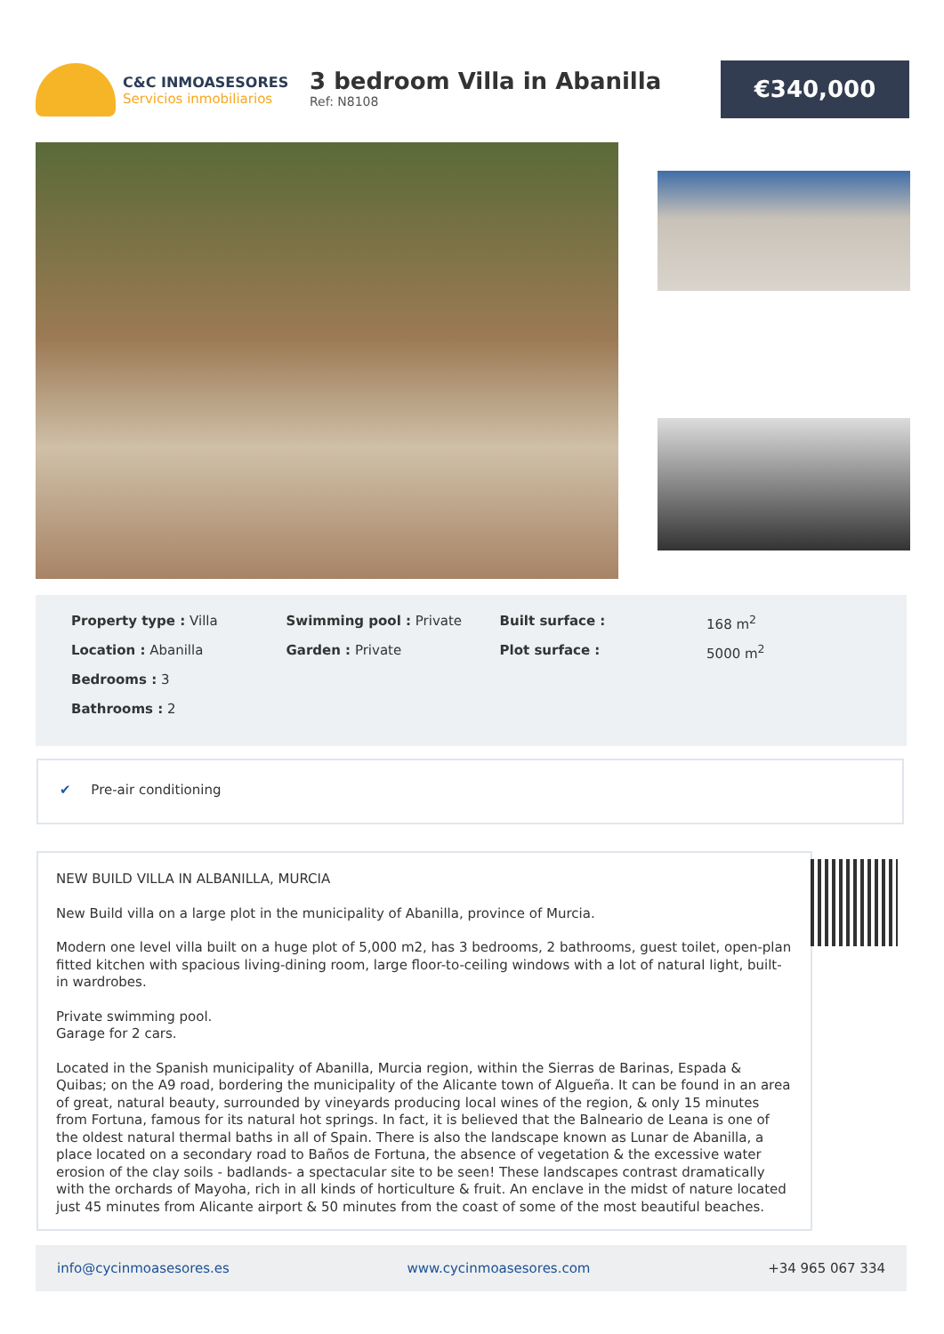C&C INMOASESORES
Servicios inmobiliarios
3 bedroom Villa in Abanilla
Ref: N8108
€340,000
| Property type : Villa | Swimming pool : Private | Built surface : | 168 m<sup>2</sup> |
| Location : Abanilla | Garden : Private | Plot surface : | 5000 m<sup>2</sup> |
| Bedrooms : 3 | | | |
| Bathrooms : 2 | | | |
✔ Pre-air conditioning
NEW BUILD VILLA IN ALBANILLA, MURCIA
New Build villa on a large plot in the municipality of Abanilla, province of Murcia.
Modern one level villa built on a huge plot of 5,000 m2, has 3 bedrooms, 2 bathrooms, guest toilet, open-plan fitted kitchen with spacious living-dining room, large floor-to-ceiling windows with a lot of natural light, built-in wardrobes.
Private swimming pool.
Garage for 2 cars.
Located in the Spanish municipality of Abanilla, Murcia region, within the Sierras de Barinas, Espada & Quibas; on the A9 road, bordering the municipality of the Alicante town of Algueña. It can be found in an area of great, natural beauty, surrounded by vineyards producing local wines of the region, & only 15 minutes from Fortuna, famous for its natural hot springs. In fact, it is believed that the Balneario de Leana is one of the oldest natural thermal baths in all of Spain. There is also the landscape known as Lunar de Abanilla, a place located on a secondary road to Baños de Fortuna, the absence of vegetation & the excessive water erosion of the clay soils - badlands- a spectacular site to be seen! These landscapes contrast dramatically with the orchards of Mayoha, rich in all kinds of horticulture & fruit. An enclave in the midst of nature located just 45 minutes from Alicante airport & 50 minutes from the coast of some of the most beautiful beaches.
info@cycinmoasesores.es www.cycinmoasesores.com +34 965 067 334